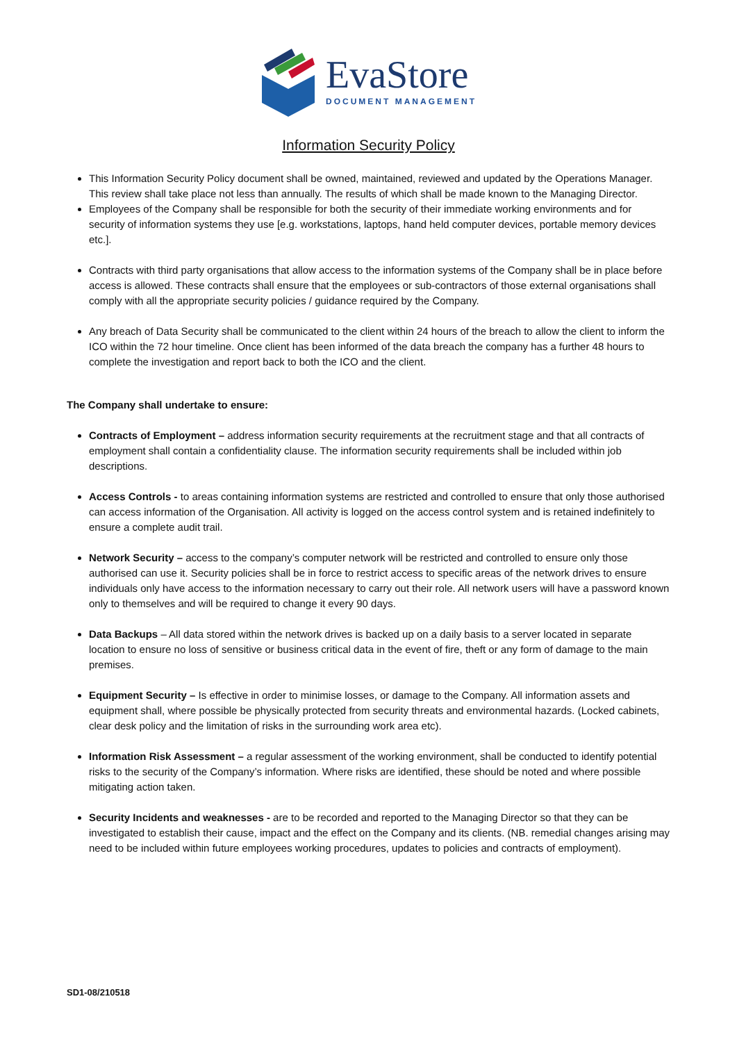EvaStore
DOCUMENT MANAGEMENT
Information Security Policy
This Information Security Policy document shall be owned, maintained, reviewed and updated by the Operations Manager. This review shall take place not less than annually. The results of which shall be made known to the Managing Director.
Employees of the Company shall be responsible for both the security of their immediate working environments and for security of information systems they use [e.g. workstations, laptops, hand held computer devices, portable memory devices etc.].
Contracts with third party organisations that allow access to the information systems of the Company shall be in place before access is allowed. These contracts shall ensure that the employees or sub-contractors of those external organisations shall comply with all the appropriate security policies / guidance required by the Company.
Any breach of Data Security shall be communicated to the client within 24 hours of the breach to allow the client to inform the ICO within the 72 hour timeline. Once client has been informed of the data breach the company has a further 48 hours to complete the investigation and report back to both the ICO and the client.
The Company shall undertake to ensure:
Contracts of Employment – address information security requirements at the recruitment stage and that all contracts of employment shall contain a confidentiality clause. The information security requirements shall be included within job descriptions.
Access Controls - to areas containing information systems are restricted and controlled to ensure that only those authorised can access information of the Organisation. All activity is logged on the access control system and is retained indefinitely to ensure a complete audit trail.
Network Security – access to the company’s computer network will be restricted and controlled to ensure only those authorised can use it. Security policies shall be in force to restrict access to specific areas of the network drives to ensure individuals only have access to the information necessary to carry out their role. All network users will have a password known only to themselves and will be required to change it every 90 days.
Data Backups – All data stored within the network drives is backed up on a daily basis to a server located in separate location to ensure no loss of sensitive or business critical data in the event of fire, theft or any form of damage to the main premises.
Equipment Security – Is effective in order to minimise losses, or damage to the Company. All information assets and equipment shall, where possible be physically protected from security threats and environmental hazards. (Locked cabinets, clear desk policy and the limitation of risks in the surrounding work area etc).
Information Risk Assessment – a regular assessment of the working environment, shall be conducted to identify potential risks to the security of the Company’s information. Where risks are identified, these should be noted and where possible mitigating action taken.
Security Incidents and weaknesses - are to be recorded and reported to the Managing Director so that they can be investigated to establish their cause, impact and the effect on the Company and its clients. (NB. remedial changes arising may need to be included within future employees working procedures, updates to policies and contracts of employment).
SD1-08/210518